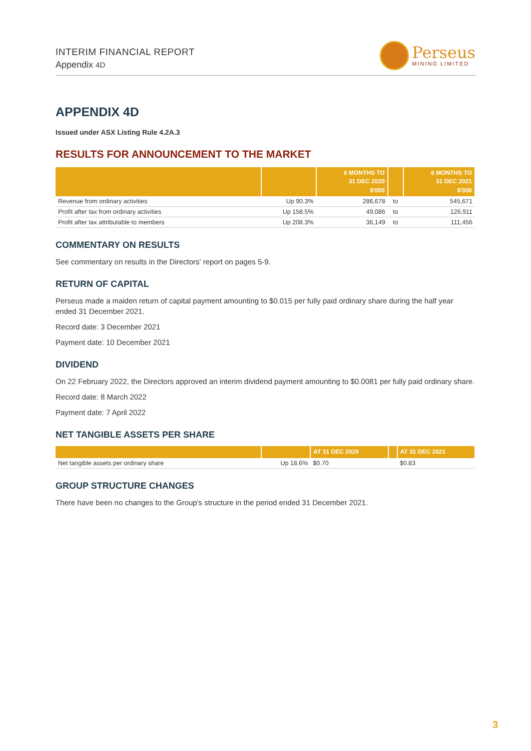INTERIM FINANCIAL REPORT
Appendix 4D
Perseus
MINING LIMITED
APPENDIX 4D
Issued under ASX Listing Rule 4.2A.3
RESULTS FOR ANNOUNCEMENT TO THE MARKET
| | | 6 MONTHS TO 31 DEC 2020 $'000 | | 6 MONTHS TO 31 DEC 2021 $'000 |
| --- | --- | --- | --- | --- |
| Revenue from ordinary activities | Up 90.3% | 286,678 | to | 545,671 |
| Profit after tax from ordinary activities | Up 158.5% | 49,086 | to | 126,911 |
| Profit after tax attributable to members | Up 208.3% | 36,149 | to | 111,456 |
COMMENTARY ON RESULTS
See commentary on results in the Directors' report on pages 5-9.
RETURN OF CAPITAL
Perseus made a maiden return of capital payment amounting to $0.015 per fully paid ordinary share during the half year ended 31 December 2021.
Record date: 3 December 2021
Payment date: 10 December 2021
DIVIDEND
On 22 February 2022, the Directors approved an interim dividend payment amounting to $0.0081 per fully paid ordinary share.
Record date: 8 March 2022
Payment date: 7 April 2022
NET TANGIBLE ASSETS PER SHARE
| | | AT 31 DEC 2020 | | AT 31 DEC 2021 |
| --- | --- | --- | --- | --- |
| Net tangible assets per ordinary share | Up 18.6% | $0.70 | | $0.83 |
GROUP STRUCTURE CHANGES
There have been no changes to the Group's structure in the period ended 31 December 2021.
3